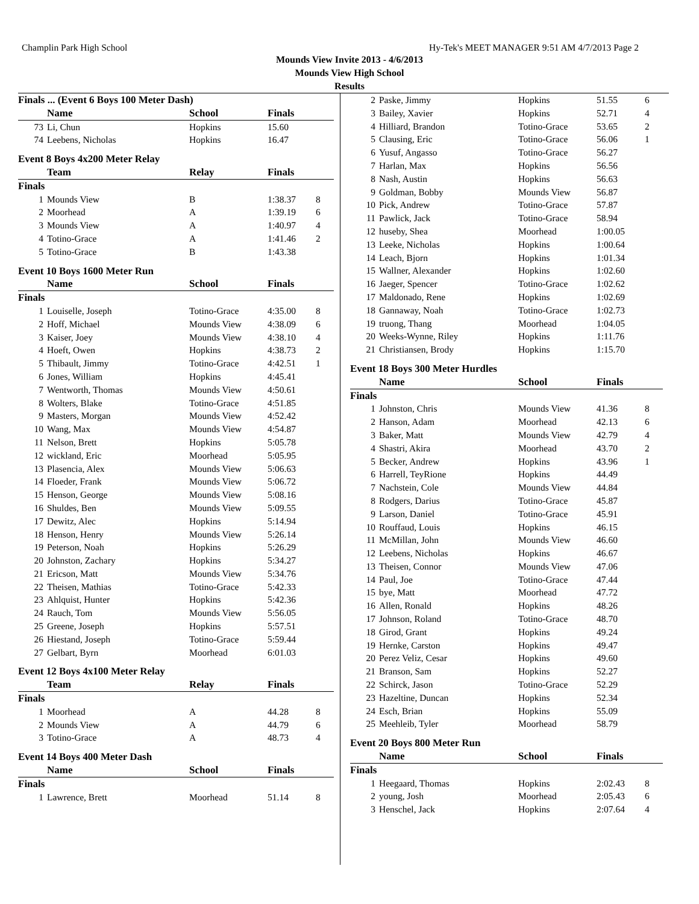Champlin Park High School Hy-Tek's MEET MANAGER 9:51 AM 4/7/2013 Page 2
Mounds View Invite 2013 - 4/6/2013
Mounds View High School
Results
| Finals ... (Event 6 Boys 100 Meter Dash) | | | | |
| | Name | School | Finals | |
| 73 | Li, Chun | Hopkins | 15.60 | |
| 74 | Leebens, Nicholas | Hopkins | 16.47 | |
| Event 8 Boys 4x200 Meter Relay | | | | |
| | Team | Relay | Finals | |
| Finals | | | | |
| 1 | Mounds View | B | 1:38.37 | 8 |
| 2 | Moorhead | A | 1:39.19 | 6 |
| 3 | Mounds View | A | 1:40.97 | 4 |
| 4 | Totino-Grace | A | 1:41.46 | 2 |
| 5 | Totino-Grace | B | 1:43.38 | |
| Event 10 Boys 1600 Meter Run | | | | |
| | Name | School | Finals | |
| Finals | | | | |
| 1 | Louiselle, Joseph | Totino-Grace | 4:35.00 | 8 |
| 2 | Hoff, Michael | Mounds View | 4:38.09 | 6 |
| 3 | Kaiser, Joey | Mounds View | 4:38.10 | 4 |
| 4 | Hoeft, Owen | Hopkins | 4:38.73 | 2 |
| 5 | Thibault, Jimmy | Totino-Grace | 4:42.51 | 1 |
| 6 | Jones, William | Hopkins | 4:45.41 | |
| 7 | Wentworth, Thomas | Mounds View | 4:50.61 | |
| 8 | Wolters, Blake | Totino-Grace | 4:51.85 | |
| 9 | Masters, Morgan | Mounds View | 4:52.42 | |
| 10 | Wang, Max | Mounds View | 4:54.87 | |
| 11 | Nelson, Brett | Hopkins | 5:05.78 | |
| 12 | wickland, Eric | Moorhead | 5:05.95 | |
| 13 | Plasencia, Alex | Mounds View | 5:06.63 | |
| 14 | Floeder, Frank | Mounds View | 5:06.72 | |
| 15 | Henson, George | Mounds View | 5:08.16 | |
| 16 | Shuldes, Ben | Mounds View | 5:09.55 | |
| 17 | Dewitz, Alec | Hopkins | 5:14.94 | |
| 18 | Henson, Henry | Mounds View | 5:26.14 | |
| 19 | Peterson, Noah | Hopkins | 5:26.29 | |
| 20 | Johnston, Zachary | Hopkins | 5:34.27 | |
| 21 | Ericson, Matt | Mounds View | 5:34.76 | |
| 22 | Theisen, Mathias | Totino-Grace | 5:42.33 | |
| 23 | Ahlquist, Hunter | Hopkins | 5:42.36 | |
| 24 | Rauch, Tom | Mounds View | 5:56.05 | |
| 25 | Greene, Joseph | Hopkins | 5:57.51 | |
| 26 | Hiestand, Joseph | Totino-Grace | 5:59.44 | |
| 27 | Gelbart, Byrn | Moorhead | 6:01.03 | |
| Event 12 Boys 4x100 Meter Relay | | | | |
| | Team | Relay | Finals | |
| Finals | | | | |
| 1 | Moorhead | A | 44.28 | 8 |
| 2 | Mounds View | A | 44.79 | 6 |
| 3 | Totino-Grace | A | 48.73 | 4 |
| Event 14 Boys 400 Meter Dash | | | | |
| | Name | School | Finals | |
| Finals | | | | |
| 1 | Lawrence, Brett | Moorhead | 51.14 | 8 |
| 2 | Paske, Jimmy | Hopkins | 51.55 | 6 |
| 3 | Bailey, Xavier | Hopkins | 52.71 | 4 |
| 4 | Hilliard, Brandon | Totino-Grace | 53.65 | 2 |
| 5 | Clausing, Eric | Totino-Grace | 56.06 | 1 |
| 6 | Yusuf, Angasso | Totino-Grace | 56.27 | |
| 7 | Harlan, Max | Hopkins | 56.56 | |
| 8 | Nash, Austin | Hopkins | 56.63 | |
| 9 | Goldman, Bobby | Mounds View | 56.87 | |
| 10 | Pick, Andrew | Totino-Grace | 57.87 | |
| 11 | Pawlick, Jack | Totino-Grace | 58.94 | |
| 12 | huseby, Shea | Moorhead | 1:00.05 | |
| 13 | Leeke, Nicholas | Hopkins | 1:00.64 | |
| 14 | Leach, Bjorn | Hopkins | 1:01.34 | |
| 15 | Wallner, Alexander | Hopkins | 1:02.60 | |
| 16 | Jaeger, Spencer | Totino-Grace | 1:02.62 | |
| 17 | Maldonado, Rene | Hopkins | 1:02.69 | |
| 18 | Gannaway, Noah | Totino-Grace | 1:02.73 | |
| 19 | truong, Thang | Moorhead | 1:04.05 | |
| 20 | Weeks-Wynne, Riley | Hopkins | 1:11.76 | |
| 21 | Christiansen, Brody | Hopkins | 1:15.70 | |
| Event 18 Boys 300 Meter Hurdles | | | | |
| | Name | School | Finals | |
| Finals | | | | |
| 1 | Johnston, Chris | Mounds View | 41.36 | 8 |
| 2 | Hanson, Adam | Moorhead | 42.13 | 6 |
| 3 | Baker, Matt | Mounds View | 42.79 | 4 |
| 4 | Shastri, Akira | Moorhead | 43.70 | 2 |
| 5 | Becker, Andrew | Hopkins | 43.96 | 1 |
| 6 | Harrell, TeyRione | Hopkins | 44.49 | |
| 7 | Nachstein, Cole | Mounds View | 44.84 | |
| 8 | Rodgers, Darius | Totino-Grace | 45.87 | |
| 9 | Larson, Daniel | Totino-Grace | 45.91 | |
| 10 | Rouffaud, Louis | Hopkins | 46.15 | |
| 11 | McMillan, John | Mounds View | 46.60 | |
| 12 | Leebens, Nicholas | Hopkins | 46.67 | |
| 13 | Theisen, Connor | Mounds View | 47.06 | |
| 14 | Paul, Joe | Totino-Grace | 47.44 | |
| 15 | bye, Matt | Moorhead | 47.72 | |
| 16 | Allen, Ronald | Hopkins | 48.26 | |
| 17 | Johnson, Roland | Totino-Grace | 48.70 | |
| 18 | Girod, Grant | Hopkins | 49.24 | |
| 19 | Hernke, Carston | Hopkins | 49.47 | |
| 20 | Perez Veliz, Cesar | Hopkins | 49.60 | |
| 21 | Branson, Sam | Hopkins | 52.27 | |
| 22 | Schirck, Jason | Totino-Grace | 52.29 | |
| 23 | Hazeltine, Duncan | Hopkins | 52.34 | |
| 24 | Esch, Brian | Hopkins | 55.09 | |
| 25 | Meehleib, Tyler | Moorhead | 58.79 | |
| Event 20 Boys 800 Meter Run | | | | |
| | Name | School | Finals | |
| Finals | | | | |
| 1 | Heegaard, Thomas | Hopkins | 2:02.43 | 8 |
| 2 | young, Josh | Moorhead | 2:05.43 | 6 |
| 3 | Henschel, Jack | Hopkins | 2:07.64 | 4 |